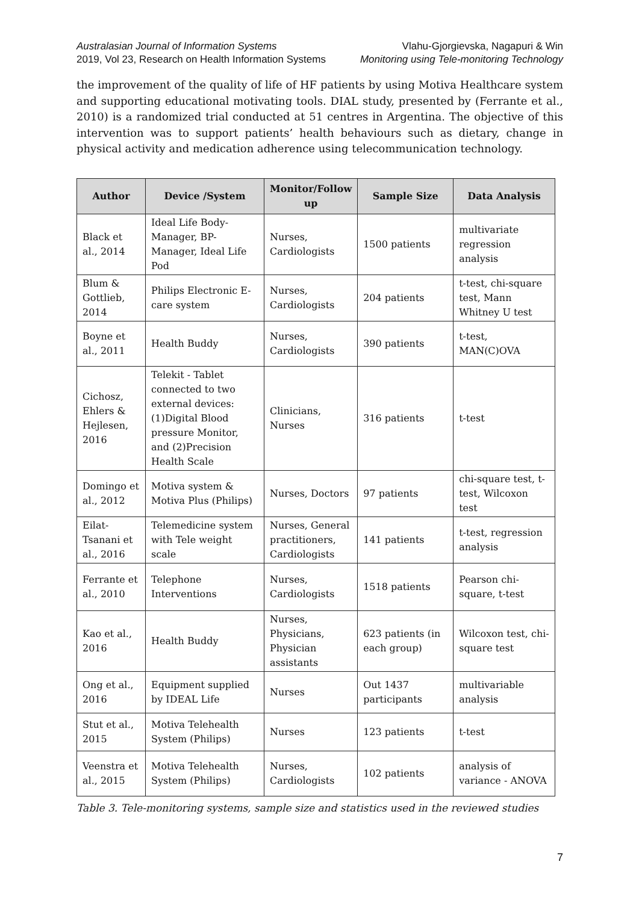Australasian Journal of Information Systems
2019, Vol 23, Research on Health Information Systems
Vlahu-Gjorgievska, Nagapuri & Win
Monitoring using Tele-monitoring Technology
the improvement of the quality of life of HF patients by using Motiva Healthcare system and supporting educational motivating tools. DIAL study, presented by (Ferrante et al., 2010) is a randomized trial conducted at 51 centres in Argentina. The objective of this intervention was to support patients’ health behaviours such as dietary, change in physical activity and medication adherence using telecommunication technology.
| Author | Device /System | Monitor/Follow up | Sample Size | Data Analysis |
| --- | --- | --- | --- | --- |
| Black et al., 2014 | Ideal Life Body-Manager, BP-Manager, Ideal Life Pod | Nurses, Cardiologists | 1500 patients | multivariate regression analysis |
| Blum & Gottlieb, 2014 | Philips Electronic E-care system | Nurses, Cardiologists | 204 patients | t-test, chi-square test, Mann Whitney U test |
| Boyne et al., 2011 | Health Buddy | Nurses, Cardiologists | 390 patients | t-test, MAN(C)OVA |
| Cichosz, Ehlers & Hejlesen, 2016 | Telekit - Tablet connected to two external devices: (1)Digital Blood pressure Monitor, and (2)Precision Health Scale | Clinicians, Nurses | 316 patients | t-test |
| Domingo et al., 2012 | Motiva system & Motiva Plus (Philips) | Nurses, Doctors | 97 patients | chi-square test, t-test, Wilcoxon test |
| Eilat-Tsanani et al., 2016 | Telemedicine system with Tele weight scale | Nurses, General practitioners, Cardiologists | 141 patients | t-test, regression analysis |
| Ferrante et al., 2010 | Telephone Interventions | Nurses, Cardiologists | 1518 patients | Pearson chi-square, t-test |
| Kao et al., 2016 | Health Buddy | Nurses, Physicians, Physician assistants | 623 patients (in each group) | Wilcoxon test, chi-square test |
| Ong et al., 2016 | Equipment supplied by IDEAL Life | Nurses | Out 1437 participants | multivariable analysis |
| Stut et al., 2015 | Motiva Telehealth System (Philips) | Nurses | 123 patients | t-test |
| Veenstra et al., 2015 | Motiva Telehealth System (Philips) | Nurses, Cardiologists | 102 patients | analysis of variance - ANOVA |
Table 3. Tele-monitoring systems, sample size and statistics used in the reviewed studies
7